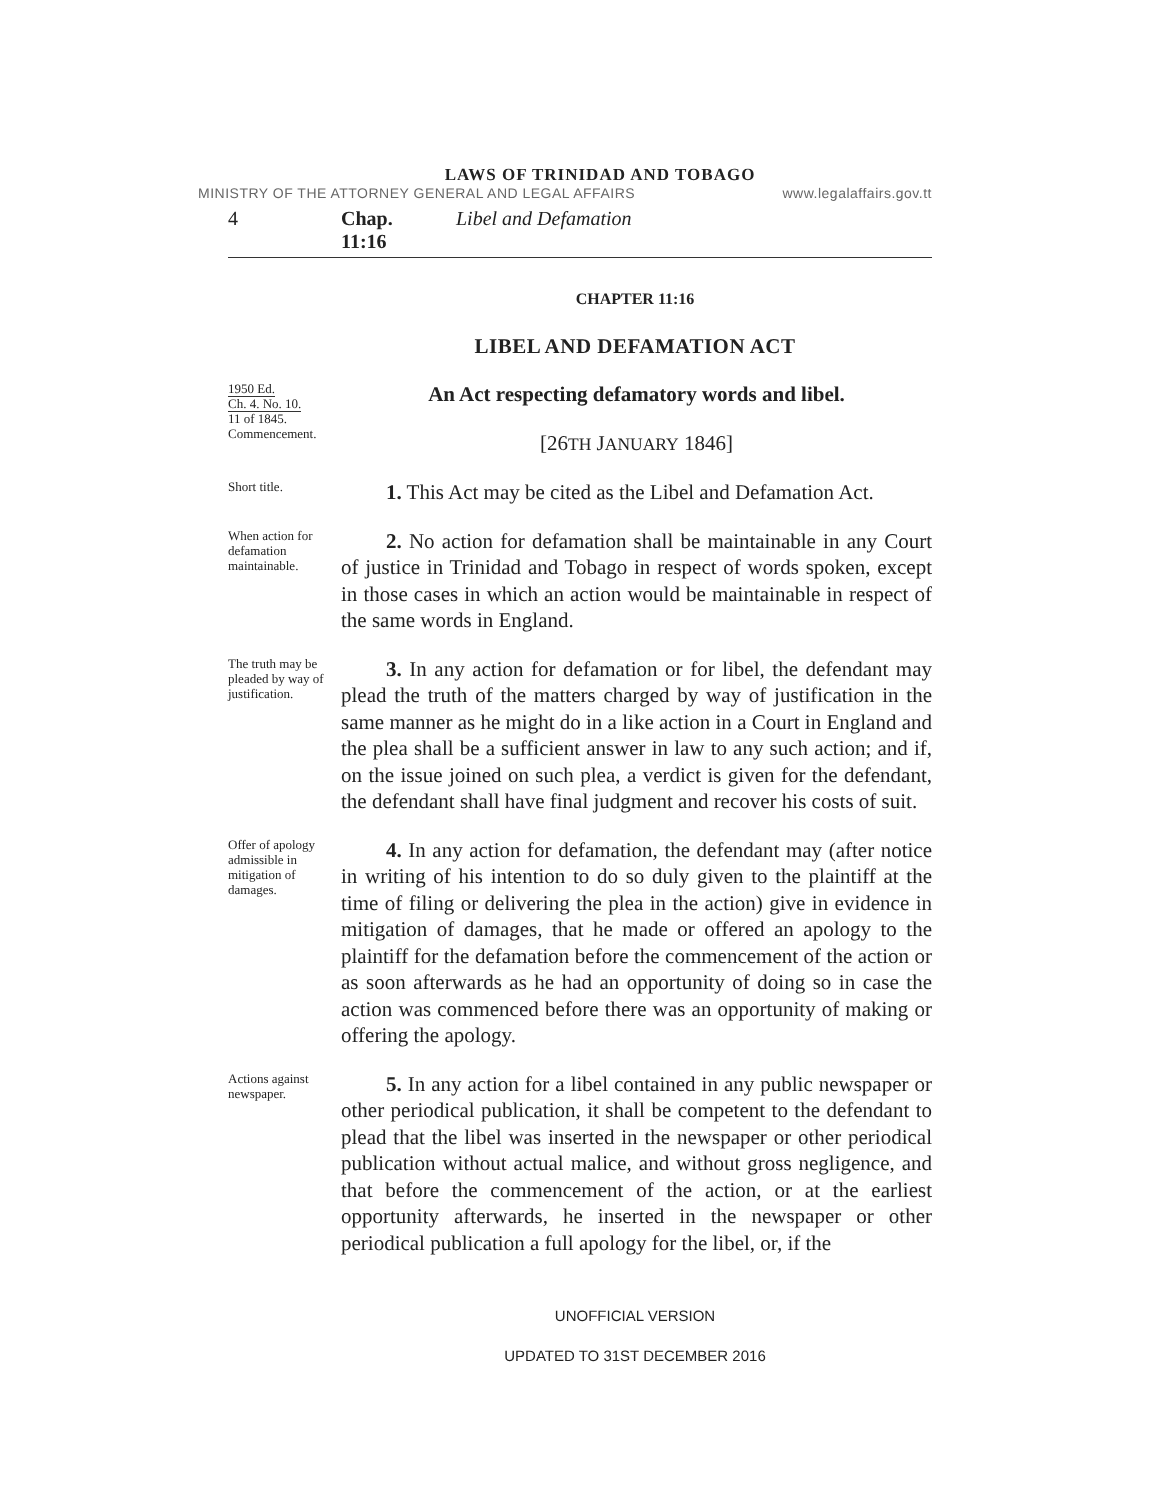LAWS OF TRINIDAD AND TOBAGO
MINISTRY OF THE ATTORNEY GENERAL AND LEGAL AFFAIRS www.legalaffairs.gov.tt
4 Chap. 11:16 Libel and Defamation
CHAPTER 11:16
LIBEL AND DEFAMATION ACT
1950 Ed.
Ch. 4. No. 10.
11 of 1845.
Commencement.
An Act respecting defamatory words and libel.
[26TH JANUARY 1846]
Short title.
1. This Act may be cited as the Libel and Defamation Act.
When action for defamation maintainable.
2. No action for defamation shall be maintainable in any Court of justice in Trinidad and Tobago in respect of words spoken, except in those cases in which an action would be maintainable in respect of the same words in England.
The truth may be pleaded by way of justification.
3. In any action for defamation or for libel, the defendant may plead the truth of the matters charged by way of justification in the same manner as he might do in a like action in a Court in England and the plea shall be a sufficient answer in law to any such action; and if, on the issue joined on such plea, a verdict is given for the defendant, the defendant shall have final judgment and recover his costs of suit.
Offer of apology admissible in mitigation of damages.
4. In any action for defamation, the defendant may (after notice in writing of his intention to do so duly given to the plaintiff at the time of filing or delivering the plea in the action) give in evidence in mitigation of damages, that he made or offered an apology to the plaintiff for the defamation before the commencement of the action or as soon afterwards as he had an opportunity of doing so in case the action was commenced before there was an opportunity of making or offering the apology.
Actions against newspaper.
5. In any action for a libel contained in any public newspaper or other periodical publication, it shall be competent to the defendant to plead that the libel was inserted in the newspaper or other periodical publication without actual malice, and without gross negligence, and that before the commencement of the action, or at the earliest opportunity afterwards, he inserted in the newspaper or other periodical publication a full apology for the libel, or, if the
UNOFFICIAL VERSION
UPDATED TO 31ST DECEMBER 2016